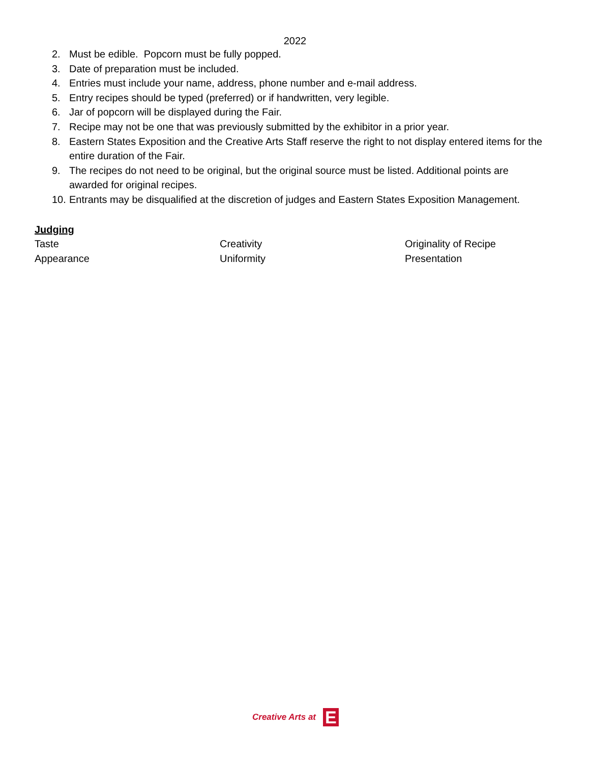2022
2. Must be edible. Popcorn must be fully popped.
3. Date of preparation must be included.
4. Entries must include your name, address, phone number and e-mail address.
5. Entry recipes should be typed (preferred) or if handwritten, very legible.
6. Jar of popcorn will be displayed during the Fair.
7. Recipe may not be one that was previously submitted by the exhibitor in a prior year.
8. Eastern States Exposition and the Creative Arts Staff reserve the right to not display entered items for the entire duration of the Fair.
9. The recipes do not need to be original, but the original source must be listed. Additional points are awarded for original recipes.
10. Entrants may be disqualified at the discretion of judges and Eastern States Exposition Management.
Judging
Taste
Creativity
Originality of Recipe
Appearance
Uniformity
Presentation
Creative Arts at E